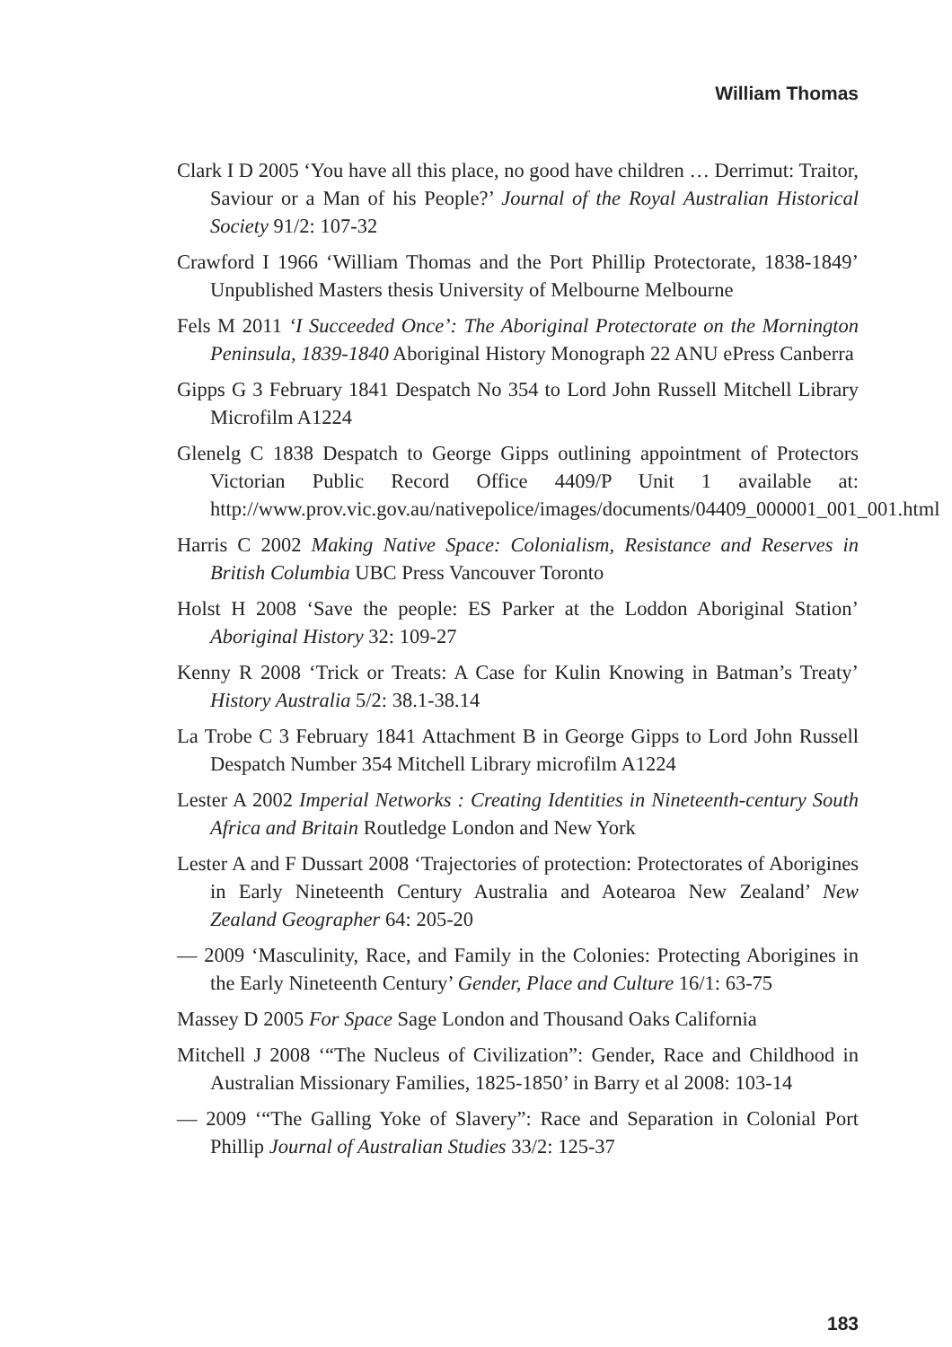William Thomas
Clark I D 2005 ‘You have all this place, no good have children … Derrimut: Traitor, Saviour or a Man of his People?’ Journal of the Royal Australian Historical Society 91/2: 107-32
Crawford I 1966 ‘William Thomas and the Port Phillip Protectorate, 1838-1849’ Unpublished Masters thesis University of Melbourne Melbourne
Fels M 2011 ‘I Succeeded Once’: The Aboriginal Protectorate on the Mornington Peninsula, 1839-1840 Aboriginal History Monograph 22 ANU ePress Canberra
Gipps G 3 February 1841 Despatch No 354 to Lord John Russell Mitchell Library Microfilm A1224
Glenelg C 1838 Despatch to George Gipps outlining appointment of Protectors Victorian Public Record Office 4409/P Unit 1 available at: http://www.prov.vic.gov.au/nativepolice/images/documents/04409_000001_001_001.html
Harris C 2002 Making Native Space: Colonialism, Resistance and Reserves in British Columbia UBC Press Vancouver Toronto
Holst H 2008 ‘Save the people: ES Parker at the Loddon Aboriginal Station’ Aboriginal History 32: 109-27
Kenny R 2008 ‘Trick or Treats: A Case for Kulin Knowing in Batman’s Treaty’ History Australia 5/2: 38.1-38.14
La Trobe C 3 February 1841 Attachment B in George Gipps to Lord John Russell Despatch Number 354 Mitchell Library microfilm A1224
Lester A 2002 Imperial Networks : Creating Identities in Nineteenth-century South Africa and Britain Routledge London and New York
Lester A and F Dussart 2008 ‘Trajectories of protection: Protectorates of Aborigines in Early Nineteenth Century Australia and Aotearoa New Zealand’ New Zealand Geographer 64: 205-20
— 2009 ‘Masculinity, Race, and Family in the Colonies: Protecting Aborigines in the Early Nineteenth Century’ Gender, Place and Culture 16/1: 63-75
Massey D 2005 For Space Sage London and Thousand Oaks California
Mitchell J 2008 ‘“The Nucleus of Civilization”: Gender, Race and Childhood in Australian Missionary Families, 1825-1850’ in Barry et al 2008: 103-14
— 2009 ‘“The Galling Yoke of Slavery”: Race and Separation in Colonial Port Phillip Journal of Australian Studies 33/2: 125-37
183